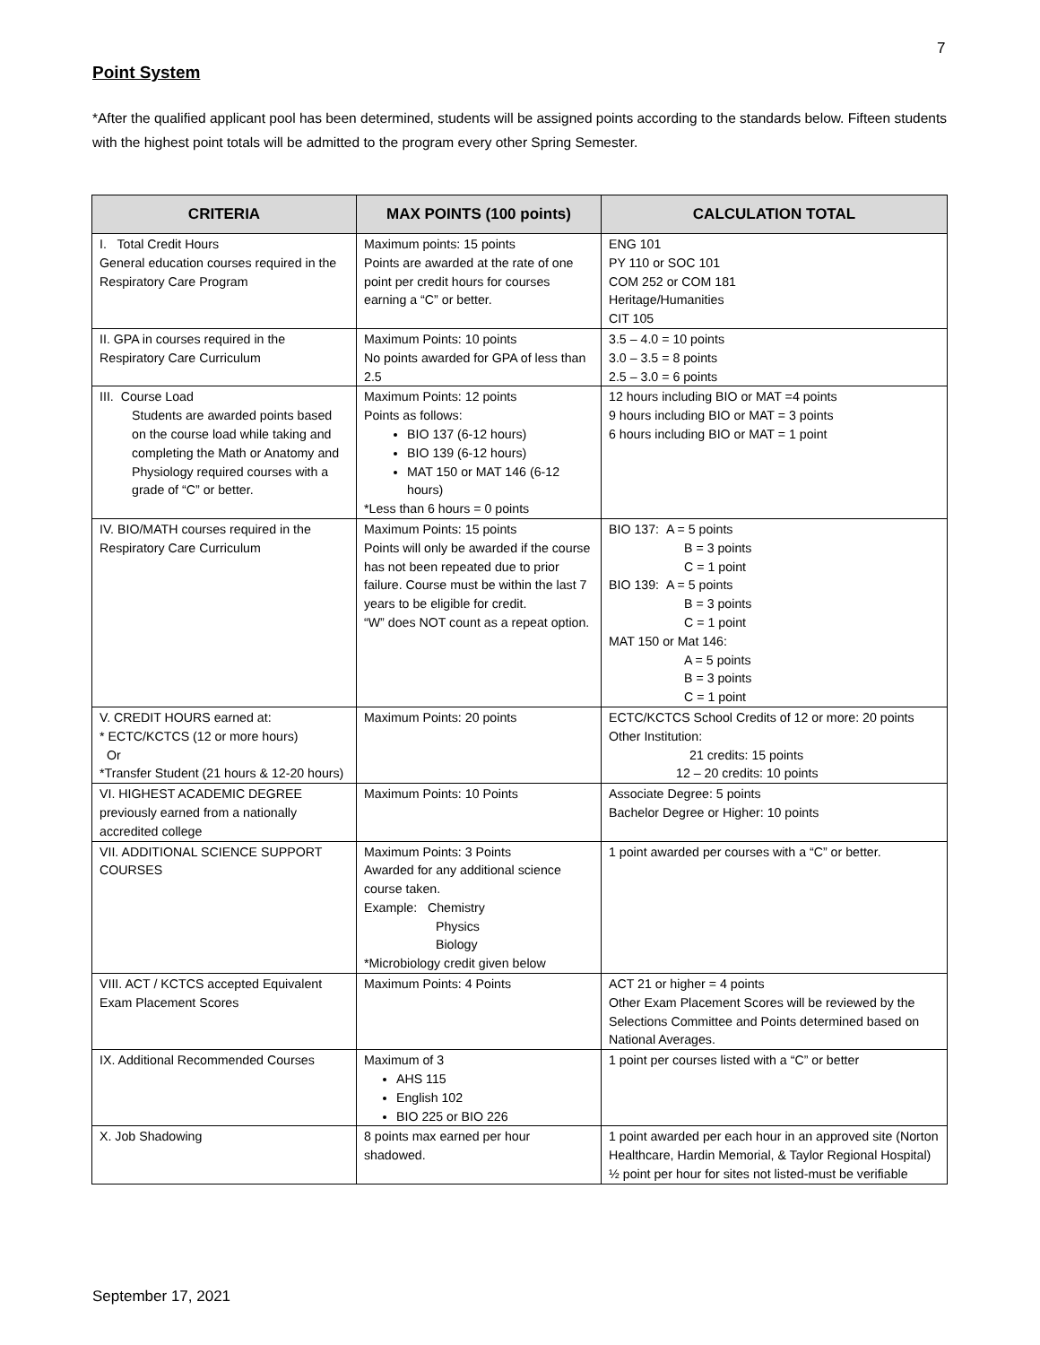7
Point System
*After the qualified applicant pool has been determined, students will be assigned points according to the standards below. Fifteen students with the highest point totals will be admitted to the program every other Spring Semester.
| CRITERIA | MAX POINTS (100 points) | CALCULATION TOTAL |
| --- | --- | --- |
| I. Total Credit Hours General education courses required in the Respiratory Care Program | Maximum points: 15 points Points are awarded at the rate of one point per credit hours for courses earning a “C” or better. | ENG 101 PY 110 or SOC 101 COM 252 or COM 181 Heritage/Humanities CIT 105 |
| II. GPA in courses required in the Respiratory Care Curriculum | Maximum Points: 10 points No points awarded for GPA of less than 2.5 | 3.5 – 4.0 = 10 points 3.0 – 3.5 = 8 points 2.5 – 3.0 = 6 points |
| III. Course Load Students are awarded points based on the course load while taking and completing the Math or Anatomy and Physiology required courses with a grade of “C” or better. | Maximum Points: 12 points Points as follows: BIO 137 (6-12 hours) BIO 139 (6-12 hours) MAT 150 or MAT 146 (6-12 hours) *Less than 6 hours = 0 points | 12 hours including BIO or MAT =4 points 9 hours including BIO or MAT = 3 points 6 hours including BIO or MAT = 1 point |
| IV. BIO/MATH courses required in the Respiratory Care Curriculum | Maximum Points: 15 points Points will only be awarded if the course has not been repeated due to prior failure. Course must be within the last 7 years to be eligible for credit. “W” does NOT count as a repeat option. | BIO 137: A = 5 points B = 3 points C = 1 point BIO 139: A = 5 points B = 3 points C = 1 point MAT 150 or Mat 146: A = 5 points B = 3 points C = 1 point |
| V. CREDIT HOURS earned at: * ECTC/KCTCS (12 or more hours) Or *Transfer Student (21 hours & 12-20 hours) | Maximum Points: 20 points | ECTC/KCTCS School Credits of 12 or more: 20 points Other Institution: 21 credits: 15 points 12 – 20 credits: 10 points |
| VI. HIGHEST ACADEMIC DEGREE previously earned from a nationally accredited college | Maximum Points: 10 Points | Associate Degree: 5 points Bachelor Degree or Higher: 10 points |
| VII. ADDITIONAL SCIENCE SUPPORT COURSES | Maximum Points: 3 Points Awarded for any additional science course taken. Example: Chemistry Physics Biology *Microbiology credit given below | 1 point awarded per courses with a “C” or better. |
| VIII. ACT / KCTCS accepted Equivalent Exam Placement Scores | Maximum Points: 4 Points | ACT 21 or higher = 4 points Other Exam Placement Scores will be reviewed by the Selections Committee and Points determined based on National Averages. |
| IX. Additional Recommended Courses | Maximum of 3 AHS 115 English 102 BIO 225 or BIO 226 | 1 point per courses listed with a “C” or better |
| X. Job Shadowing | 8 points max earned per hour shadowed. | 1 point awarded per each hour in an approved site (Norton Healthcare, Hardin Memorial, & Taylor Regional Hospital) ½ point per hour for sites not listed-must be verifiable |
September 17, 2021